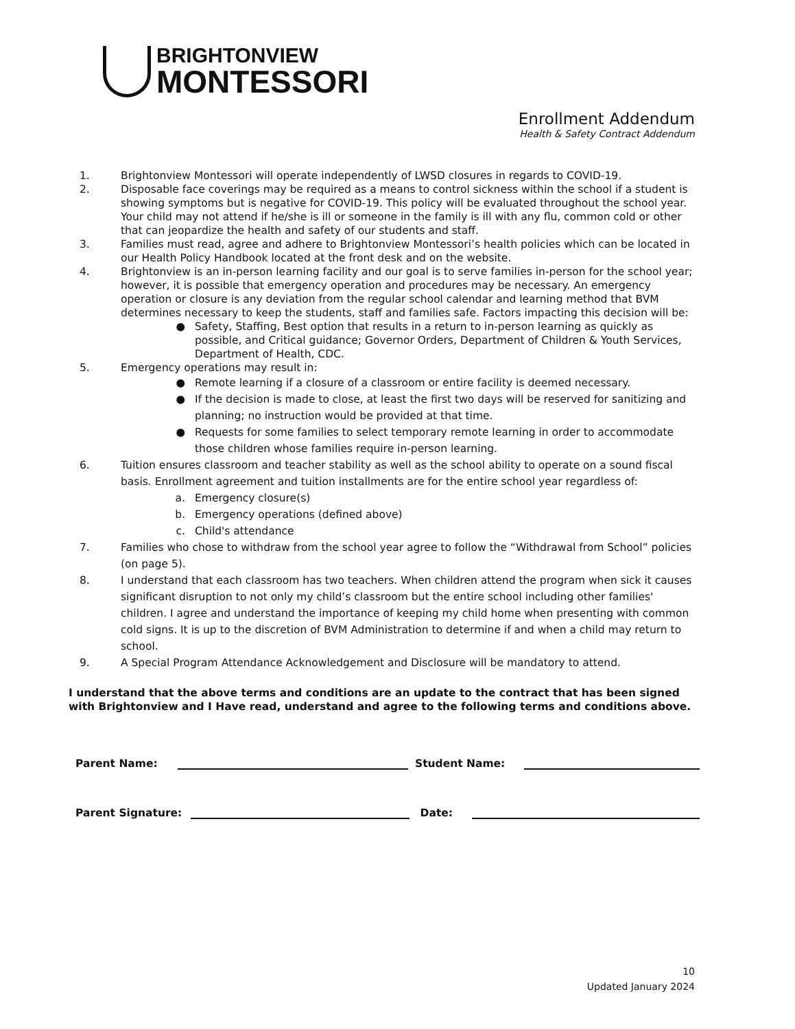BRIGHTONVIEW
MONTESSORI
Enrollment Addendum
Health & Safety Contract Addendum
1. Brightonview Montessori will operate independently of LWSD closures in regards to COVID-19.
2. Disposable face coverings may be required as a means to control sickness within the school if a student is showing symptoms but is negative for COVID-19. This policy will be evaluated throughout the school year. Your child may not attend if he/she is ill or someone in the family is ill with any flu, common cold or other that can jeopardize the health and safety of our students and staff.
3. Families must read, agree and adhere to Brightonview Montessori’s health policies which can be located in our Health Policy Handbook located at the front desk and on the website.
4. Brightonview is an in-person learning facility and our goal is to serve families in-person for the school year; however, it is possible that emergency operation and procedures may be necessary. An emergency operation or closure is any deviation from the regular school calendar and learning method that BVM determines necessary to keep the students, staff and families safe. Factors impacting this decision will be:
● Safety, Staffing, Best option that results in a return to in-person learning as quickly as possible, and Critical guidance; Governor Orders, Department of Children & Youth Services, Department of Health, CDC.
5. Emergency operations may result in:
● Remote learning if a closure of a classroom or entire facility is deemed necessary.
● If the decision is made to close, at least the first two days will be reserved for sanitizing and planning; no instruction would be provided at that time.
● Requests for some families to select temporary remote learning in order to accommodate those children whose families require in-person learning.
6. Tuition ensures classroom and teacher stability as well as the school ability to operate on a sound fiscal basis. Enrollment agreement and tuition installments are for the entire school year regardless of:
a. Emergency closure(s)
b. Emergency operations (defined above)
c. Child's attendance
7. Families who chose to withdraw from the school year agree to follow the “Withdrawal from School” policies (on page 5).
8. I understand that each classroom has two teachers. When children attend the program when sick it causes significant disruption to not only my child’s classroom but the entire school including other families' children. I agree and understand the importance of keeping my child home when presenting with common cold signs. It is up to the discretion of BVM Administration to determine if and when a child may return to school.
9. A Special Program Attendance Acknowledgement and Disclosure will be mandatory to attend.
I understand that the above terms and conditions are an update to the contract that has been signed with Brightonview and I Have read, understand and agree to the following terms and conditions above.
Parent Name: Student Name:
Parent Signature: Date:
10
Updated January 2024